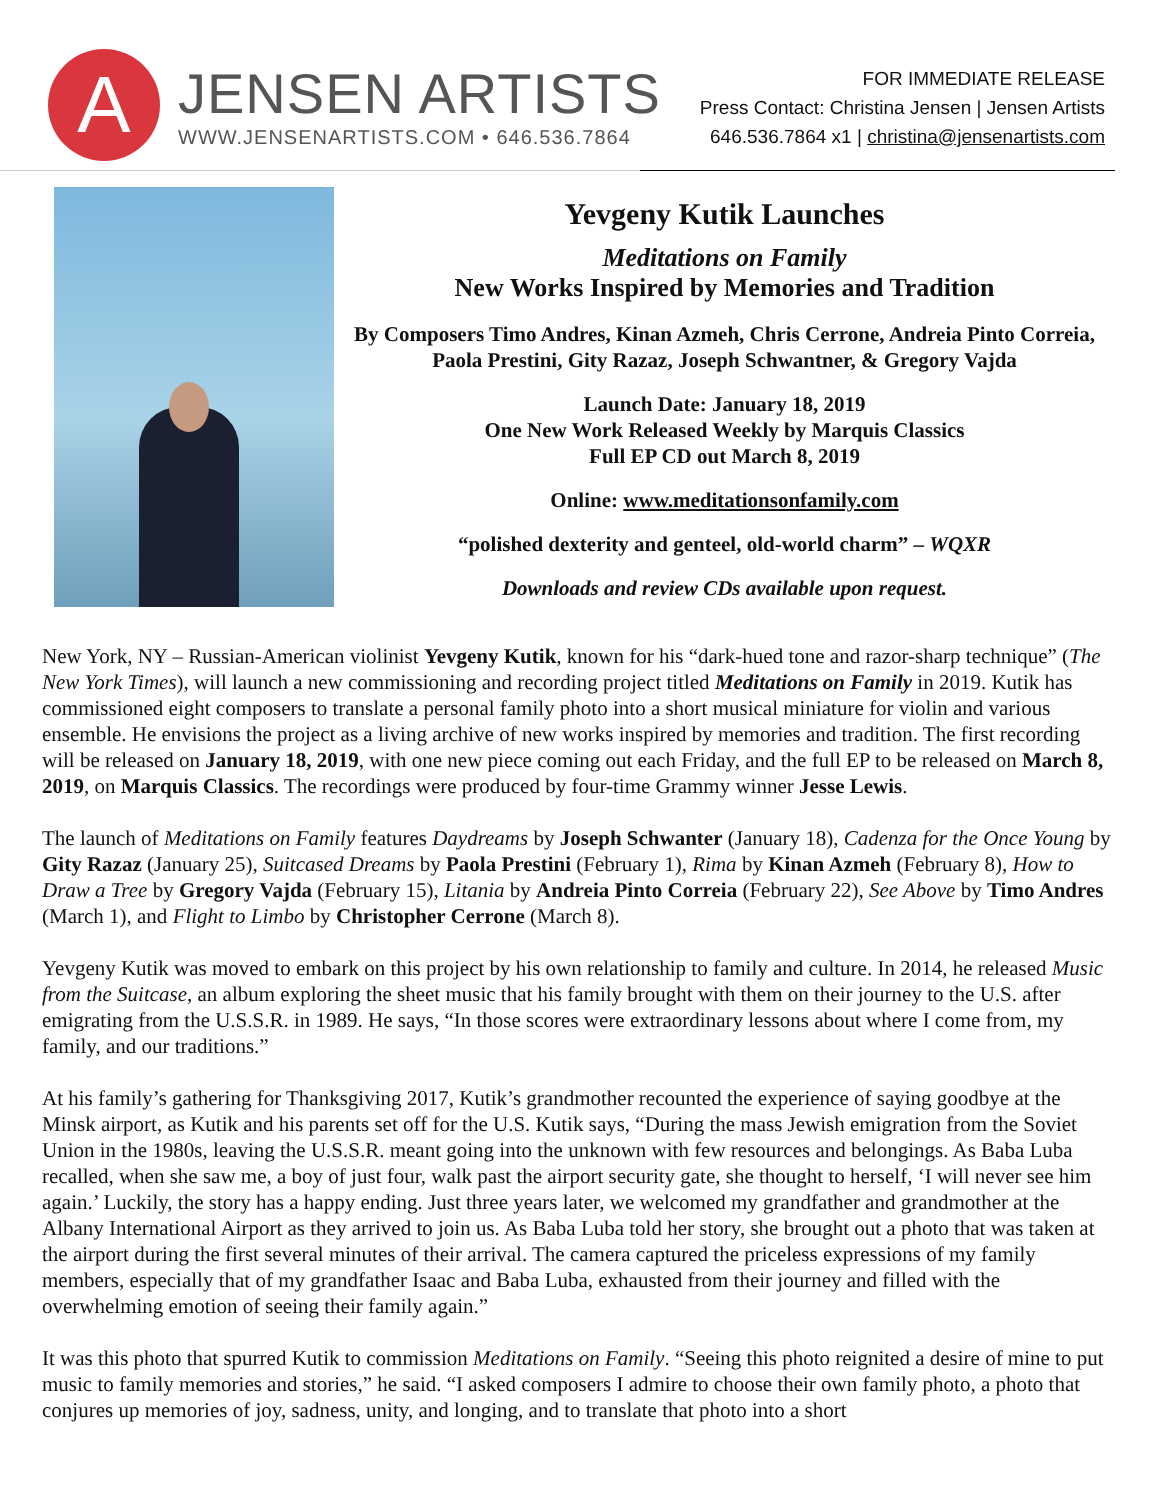A
JENSEN ARTISTS
WWW.JENSENARTISTS.COM • 646.536.7864
FOR IMMEDIATE RELEASE
Press Contact: Christina Jensen | Jensen Artists
646.536.7864 x1 | christina@jensenartists.com
Yevgeny Kutik Launches
Meditations on Family
New Works Inspired by Memories and Tradition
By Composers Timo Andres, Kinan Azmeh, Chris Cerrone, Andreia Pinto Correia, Paola Prestini, Gity Razaz, Joseph Schwantner, & Gregory Vajda
Launch Date: January 18, 2019
One New Work Released Weekly by Marquis Classics
Full EP CD out March 8, 2019
Online: www.meditationsonfamily.com
“polished dexterity and genteel, old-world charm” – WQXR
Downloads and review CDs available upon request.
New York, NY – Russian-American violinist Yevgeny Kutik, known for his “dark-hued tone and razor-sharp technique” (The New York Times), will launch a new commissioning and recording project titled Meditations on Family in 2019. Kutik has commissioned eight composers to translate a personal family photo into a short musical miniature for violin and various ensemble. He envisions the project as a living archive of new works inspired by memories and tradition. The first recording will be released on January 18, 2019, with one new piece coming out each Friday, and the full EP to be released on March 8, 2019, on Marquis Classics. The recordings were produced by four-time Grammy winner Jesse Lewis.
The launch of Meditations on Family features Daydreams by Joseph Schwanter (January 18), Cadenza for the Once Young by Gity Razaz (January 25), Suitcased Dreams by Paola Prestini (February 1), Rima by Kinan Azmeh (February 8), How to Draw a Tree by Gregory Vajda (February 15), Litania by Andreia Pinto Correia (February 22), See Above by Timo Andres (March 1), and Flight to Limbo by Christopher Cerrone (March 8).
Yevgeny Kutik was moved to embark on this project by his own relationship to family and culture. In 2014, he released Music from the Suitcase, an album exploring the sheet music that his family brought with them on their journey to the U.S. after emigrating from the U.S.S.R. in 1989. He says, “In those scores were extraordinary lessons about where I come from, my family, and our traditions.”
At his family’s gathering for Thanksgiving 2017, Kutik’s grandmother recounted the experience of saying goodbye at the Minsk airport, as Kutik and his parents set off for the U.S. Kutik says, “During the mass Jewish emigration from the Soviet Union in the 1980s, leaving the U.S.S.R. meant going into the unknown with few resources and belongings. As Baba Luba recalled, when she saw me, a boy of just four, walk past the airport security gate, she thought to herself, ‘I will never see him again.’ Luckily, the story has a happy ending. Just three years later, we welcomed my grandfather and grandmother at the Albany International Airport as they arrived to join us. As Baba Luba told her story, she brought out a photo that was taken at the airport during the first several minutes of their arrival. The camera captured the priceless expressions of my family members, especially that of my grandfather Isaac and Baba Luba, exhausted from their journey and filled with the overwhelming emotion of seeing their family again.”
It was this photo that spurred Kutik to commission Meditations on Family. “Seeing this photo reignited a desire of mine to put music to family memories and stories,” he said. “I asked composers I admire to choose their own family photo, a photo that conjures up memories of joy, sadness, unity, and longing, and to translate that photo into a short